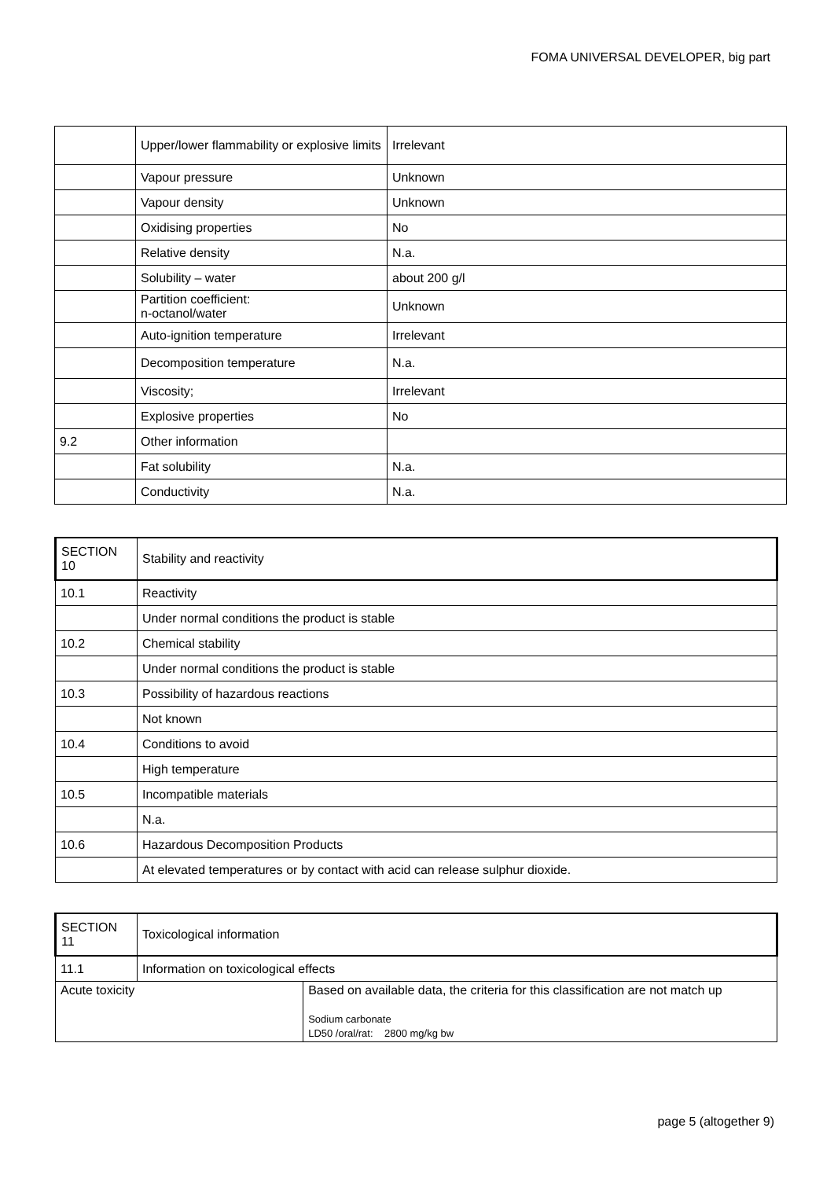FOMA UNIVERSAL DEVELOPER, big part
| | Upper/lower flammability or explosive limits | Irrelevant |
| | Vapour pressure | Unknown |
| | Vapour density | Unknown |
| | Oxidising properties | No |
| | Relative density | N.a. |
| | Solubility – water | about 200 g/l |
| | Partition coefficient: n-octanol/water | Unknown |
| | Auto-ignition temperature | Irrelevant |
| | Decomposition temperature | N.a. |
| | Viscosity; | Irrelevant |
| | Explosive properties | No |
| 9.2 | Other information | |
| | Fat solubility | N.a. |
| | Conductivity | N.a. |
| SECTION 10 | Stability and reactivity |
| 10.1 | Reactivity |
| | Under normal conditions the product is stable |
| 10.2 | Chemical stability |
| | Under normal conditions the product is stable |
| 10.3 | Possibility of hazardous reactions |
| | Not known |
| 10.4 | Conditions to avoid |
| | High temperature |
| 10.5 | Incompatible materials |
| | N.a. |
| 10.6 | Hazardous Decomposition Products |
| | At elevated temperatures or by contact with acid can release sulphur dioxide. |
| SECTION 11 | Toxicological information | |
| 11.1 | Information on toxicological effects | |
| Acute toxicity | | Based on available data, the criteria for this classification are not match up Sodium carbonate LD50 /oral/rat: 2800 mg/kg bw |
page 5 (altogether 9)